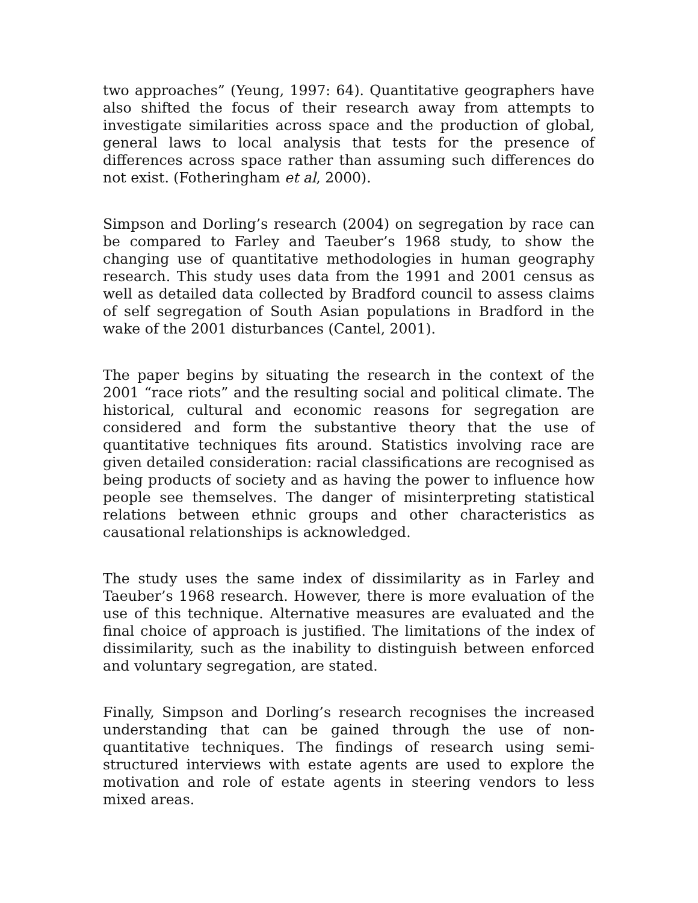two approaches” (Yeung, 1997: 64). Quantitative geographers have also shifted the focus of their research away from attempts to investigate similarities across space and the production of global, general laws to local analysis that tests for the presence of differences across space rather than assuming such differences do not exist. (Fotheringham et al, 2000).
Simpson and Dorling’s research (2004) on segregation by race can be compared to Farley and Taeuber’s 1968 study, to show the changing use of quantitative methodologies in human geography research. This study uses data from the 1991 and 2001 census as well as detailed data collected by Bradford council to assess claims of self segregation of South Asian populations in Bradford in the wake of the 2001 disturbances (Cantel, 2001).
The paper begins by situating the research in the context of the 2001 “race riots” and the resulting social and political climate. The historical, cultural and economic reasons for segregation are considered and form the substantive theory that the use of quantitative techniques fits around. Statistics involving race are given detailed consideration: racial classifications are recognised as being products of society and as having the power to influence how people see themselves. The danger of misinterpreting statistical relations between ethnic groups and other characteristics as causational relationships is acknowledged.
The study uses the same index of dissimilarity as in Farley and Taeuber’s 1968 research. However, there is more evaluation of the use of this technique. Alternative measures are evaluated and the final choice of approach is justified. The limitations of the index of dissimilarity, such as the inability to distinguish between enforced and voluntary segregation, are stated.
Finally, Simpson and Dorling’s research recognises the increased understanding that can be gained through the use of non-quantitative techniques. The findings of research using semi-structured interviews with estate agents are used to explore the motivation and role of estate agents in steering vendors to less mixed areas.